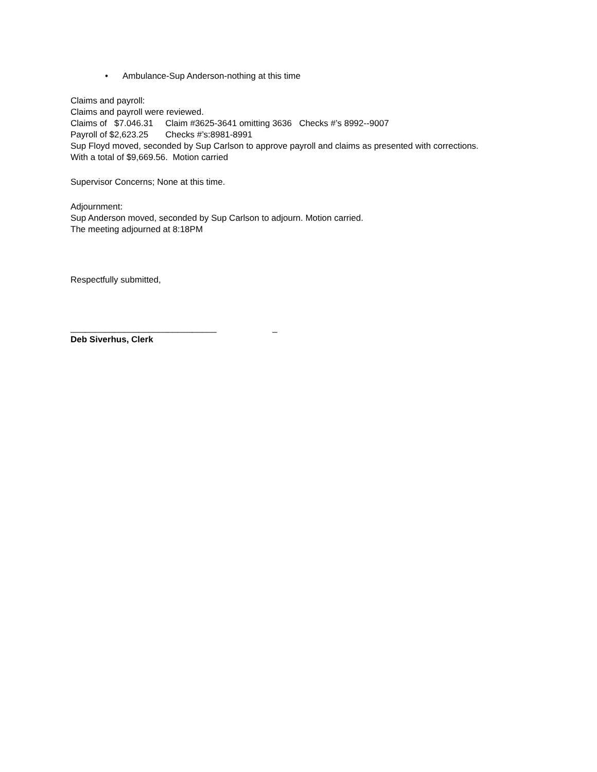• Ambulance-Sup Anderson-nothing at this time
Claims and payroll:
Claims and payroll were reviewed.
Claims of $7.046.31 Claim #3625-3641 omitting 3636 Checks #’s 8992--9007
Payroll of $2,623.25 Checks #’s:8981-8991
Sup Floyd moved, seconded by Sup Carlson to approve payroll and claims as presented with corrections.
With a total of $9,669.56. Motion carried
Supervisor Concerns; None at this time.
Adjournment:
Sup Anderson moved, seconded by Sup Carlson to adjourn. Motion carried.
The meeting adjourned at 8:18PM
Respectfully submitted,
______________________________ _
Deb Siverhus, Clerk